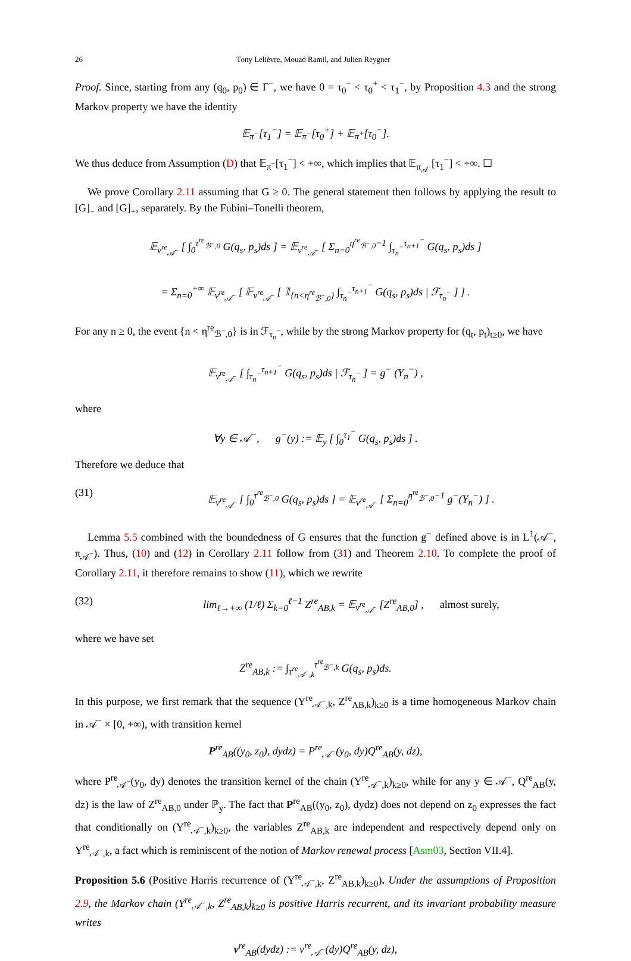26 Tony Lelièvre, Mouad Ramil, and Julien Reygner
Proof. Since, starting from any (q<sub>0</sub>, p<sub>0</sub>) ∈ Γ<sup>−</sup>, we have 0 = τ<sub>0</sub><sup>−</sup> < τ<sub>0</sub><sup>+</sup> < τ<sub>1</sub><sup>−</sup>, by Proposition 4.3 and the strong Markov property we have the identity
𝔼<sub>π<sup>−</sup></sub>[τ<sub>1</sub><sup>−</sup>] = 𝔼<sub>π<sup>−</sup></sub>[τ<sub>0</sub><sup>+</sup>] + 𝔼<sub>π<sup>+</sup></sub>[τ<sub>0</sub><sup>−</sup>].
We thus deduce from Assumption (D) that 𝔼<sub>π<sup>−</sup></sub>[τ<sub>1</sub><sup>−</sup>] < +∞, which implies that 𝔼<sub>π<sub>𝒜<sup>−</sup></sub></sub>[τ<sub>1</sub><sup>−</sup>] < +∞. ☐
We prove Corollary 2.11 assuming that G ≥ 0. The general statement then follows by applying the result to [G]<sub>−</sub> and [G]<sub>+</sub>, separately. By the Fubini–Tonelli theorem,
𝔼<sub>ν<sup>re</sup><sub>𝒜<sup>−</sup></sub></sub> [ ∫<sub>0</sub><sup>τ<sup>re</sup><sub>ℬ<sup>−</sup>,0</sub></sup> G(q<sub>s</sub>, p<sub>s</sub>)ds ] = 𝔼<sub>ν<sup>re</sup><sub>𝒜<sup>−</sup></sub></sub> [ Σ<sub>n=0</sub><sup>η<sup>re</sup><sub>ℬ<sup>−</sup>,0</sub>−1</sup> ∫<sub>τ<sub>n</sub><sup>−</sup></sub><sup>τ<sub>n+1</sub><sup>−</sup></sup> G(q<sub>s</sub>, p<sub>s</sub>)ds ]
= Σ<sub>n=0</sub><sup>+∞</sup> 𝔼<sub>ν<sup>re</sup><sub>𝒜<sup>−</sup></sub></sub> [ 𝔼<sub>ν<sup>re</sup><sub>𝒜<sup>−</sup></sub></sub> [ 𝟙<sub>{n<η<sup>re</sup><sub>ℬ<sup>−</sup>,0</sub>}</sub> ∫<sub>τ<sub>n</sub><sup>−</sup></sub><sup>τ<sub>n+1</sub><sup>−</sup></sup> G(q<sub>s</sub>, p<sub>s</sub>)ds | ℱ<sub>τ<sub>n</sub><sup>−</sup></sub> ] ] .
For any n ≥ 0, the event {n < η<sup>re</sup><sub>ℬ<sup>−</sup>,0</sub>} is in ℱ<sub>τ<sub>n</sub><sup>−</sup></sub>, while by the strong Markov property for (q<sub>t</sub>, p<sub>t</sub>)<sub>t≥0</sub>, we have
𝔼<sub>ν<sup>re</sup><sub>𝒜<sup>−</sup></sub></sub> [ ∫<sub>τ<sub>n</sub><sup>−</sup></sub><sup>τ<sub>n+1</sub><sup>−</sup></sup> G(q<sub>s</sub>, p<sub>s</sub>)ds | ℱ<sub>τ<sub>n</sub><sup>−</sup></sub> ] = g<sup>−</sup> (Y<sub>n</sub><sup>−</sup>) ,
where
∀y ∈ 𝒜<sup>−</sup>, g<sup>−</sup>(y) := 𝔼<sub>y</sub> [ ∫<sub>0</sub><sup>τ<sub>1</sub><sup>−</sup></sup> G(q<sub>s</sub>, p<sub>s</sub>)ds ] .
Therefore we deduce that
(31) 𝔼<sub>ν<sup>re</sup><sub>𝒜<sup>−</sup></sub></sub> [ ∫<sub>0</sub><sup>τ<sup>re</sup><sub>ℬ<sup>−</sup>,0</sub></sup> G(q<sub>s</sub>, p<sub>s</sub>)ds ] = 𝔼<sub>ν<sup>re</sup><sub>𝒜<sup>−</sup></sub></sub> [ Σ<sub>n=0</sub><sup>η<sup>re</sup><sub>ℬ<sup>−</sup>,0</sub>−1</sup> g<sup>−</sup>(Y<sub>n</sub><sup>−</sup>) ] .
Lemma 5.5 combined with the boundedness of G ensures that the function g<sup>−</sup> defined above is in L<sup>1</sup>(𝒜<sup>−</sup>, π<sub>𝒜<sup>−</sup></sub>). Thus, (10) and (12) in Corollary 2.11 follow from (31) and Theorem 2.10. To complete the proof of Corollary 2.11, it therefore remains to show (11), which we rewrite
(32) lim<sub>ℓ→+∞</sub> (1/ℓ) Σ<sub>k=0</sub><sup>ℓ−1</sup> Z<sup>re</sup><sub>AB,k</sub> = 𝔼<sub>ν<sup>re</sup><sub>𝒜<sup>−</sup></sub></sub> [Z<sup>re</sup><sub>AB,0</sub>] , almost surely,
where we have set
Z<sup>re</sup><sub>AB,k</sub> := ∫<sub>τ<sup>re</sup><sub>𝒜<sup>−</sup>,k</sub></sub><sup>τ<sup>re</sup><sub>ℬ<sup>−</sup>,k</sub></sup> G(q<sub>s</sub>, p<sub>s</sub>)ds.
In this purpose, we first remark that the sequence (Y<sup>re</sup><sub>𝒜<sup>−</sup>,k</sub>, Z<sup>re</sup><sub>AB,k</sub>)<sub>k≥0</sub> is a time homogeneous Markov chain in 𝒜<sup>−</sup> × [0, +∞), with transition kernel
P<sup>re</sup><sub>AB</sub>((y<sub>0</sub>, z<sub>0</sub>), dydz) = P<sup>re</sup><sub>𝒜<sup>−</sup></sub>(y<sub>0</sub>, dy)Q<sup>re</sup><sub>AB</sub>(y, dz),
where P<sup>re</sup><sub>𝒜<sup>−</sup></sub>(y<sub>0</sub>, dy) denotes the transition kernel of the chain (Y<sup>re</sup><sub>𝒜<sup>−</sup>,k</sub>)<sub>k≥0</sub>, while for any y ∈ 𝒜<sup>−</sup>, Q<sup>re</sup><sub>AB</sub>(y, dz) is the law of Z<sup>re</sup><sub>AB,0</sub> under ℙ<sub>y</sub>. The fact that P<sup>re</sup><sub>AB</sub>((y<sub>0</sub>, z<sub>0</sub>), dydz) does not depend on z<sub>0</sub> expresses the fact that conditionally on (Y<sup>re</sup><sub>𝒜<sup>−</sup>,k</sub>)<sub>k≥0</sub>, the variables Z<sup>re</sup><sub>AB,k</sub> are independent and respectively depend only on Y<sup>re</sup><sub>𝒜<sup>−</sup>,k</sub>, a fact which is reminiscent of the notion of Markov renewal process [Asm03, Section VII.4].
Proposition 5.6 (Positive Harris recurrence of (Y<sup>re</sup><sub>𝒜<sup>−</sup>,k</sub>, Z<sup>re</sup><sub>AB,k</sub>)<sub>k≥0</sub>). Under the assumptions of Proposition 2.9, the Markov chain (Y<sup>re</sup><sub>𝒜<sup>−</sup>,k</sub>, Z<sup>re</sup><sub>AB,k</sub>)<sub>k≥0</sub> is positive Harris recurrent, and its invariant probability measure writes
ν<sup>re</sup><sub>AB</sub>(dydz) := ν<sup>re</sup><sub>𝒜<sup>−</sup></sub>(dy)Q<sup>re</sup><sub>AB</sub>(y, dz),